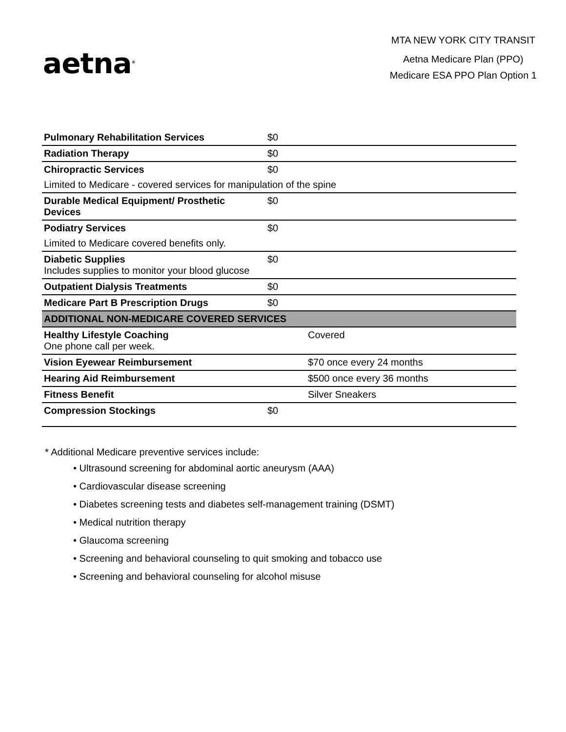aetna<sup>®</sup>
MTA NEW YORK CITY TRANSIT
Aetna Medicare Plan (PPO)
Medicare ESA PPO Plan Option 1
| Pulmonary Rehabilitation Services | $0 | |
| Radiation Therapy | $0 | |
| Chiropractic Services | $0 | |
| Limited to Medicare - covered services for manipulation of the spine | | |
| Durable Medical Equipment/ Prosthetic Devices | $0 | |
| Podiatry Services | $0 | |
| Limited to Medicare covered benefits only. | | |
| Diabetic Supplies Includes supplies to monitor your blood glucose | $0 | |
| Outpatient Dialysis Treatments | $0 | |
| Medicare Part B Prescription Drugs | $0 | |
| ADDITIONAL NON-MEDICARE COVERED SERVICES | | |
| Healthy Lifestyle Coaching One phone call per week. | | Covered |
| Vision Eyewear Reimbursement | | $70 once every 24 months |
| Hearing Aid Reimbursement | | $500 once every 36 months |
| Fitness Benefit | | Silver Sneakers |
| Compression Stockings | $0 | |
* Additional Medicare preventive services include:
• Ultrasound screening for abdominal aortic aneurysm (AAA)
• Cardiovascular disease screening
• Diabetes screening tests and diabetes self-management training (DSMT)
• Medical nutrition therapy
• Glaucoma screening
• Screening and behavioral counseling to quit smoking and tobacco use
• Screening and behavioral counseling for alcohol misuse